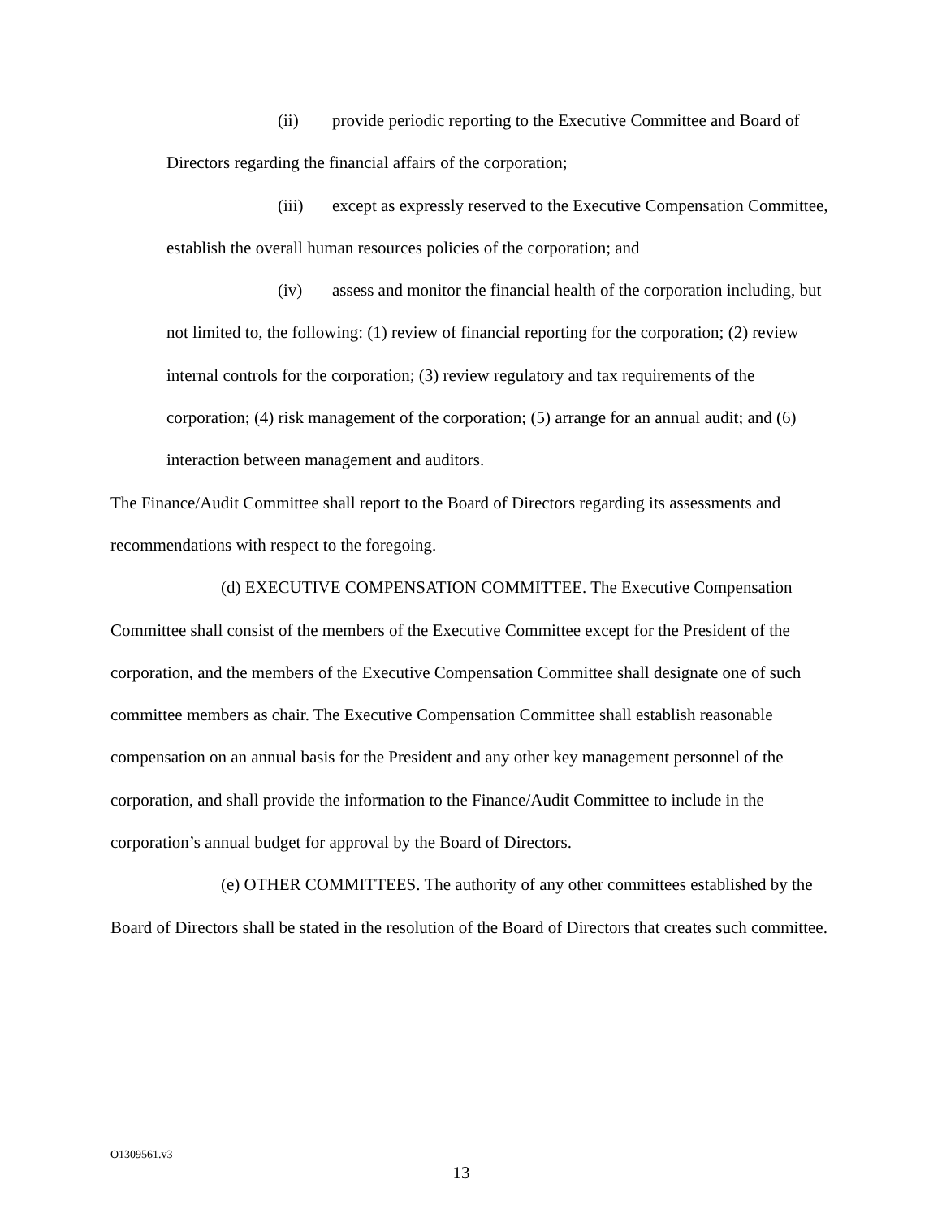(ii) provide periodic reporting to the Executive Committee and Board of Directors regarding the financial affairs of the corporation;
(iii) except as expressly reserved to the Executive Compensation Committee, establish the overall human resources policies of the corporation; and
(iv) assess and monitor the financial health of the corporation including, but not limited to, the following: (1) review of financial reporting for the corporation; (2) review internal controls for the corporation; (3) review regulatory and tax requirements of the corporation; (4) risk management of the corporation; (5) arrange for an annual audit; and (6) interaction between management and auditors.
The Finance/Audit Committee shall report to the Board of Directors regarding its assessments and recommendations with respect to the foregoing.
(d) EXECUTIVE COMPENSATION COMMITTEE. The Executive Compensation Committee shall consist of the members of the Executive Committee except for the President of the corporation, and the members of the Executive Compensation Committee shall designate one of such committee members as chair. The Executive Compensation Committee shall establish reasonable compensation on an annual basis for the President and any other key management personnel of the corporation, and shall provide the information to the Finance/Audit Committee to include in the corporation’s annual budget for approval by the Board of Directors.
(e) OTHER COMMITTEES. The authority of any other committees established by the Board of Directors shall be stated in the resolution of the Board of Directors that creates such committee.
O1309561.v3
13